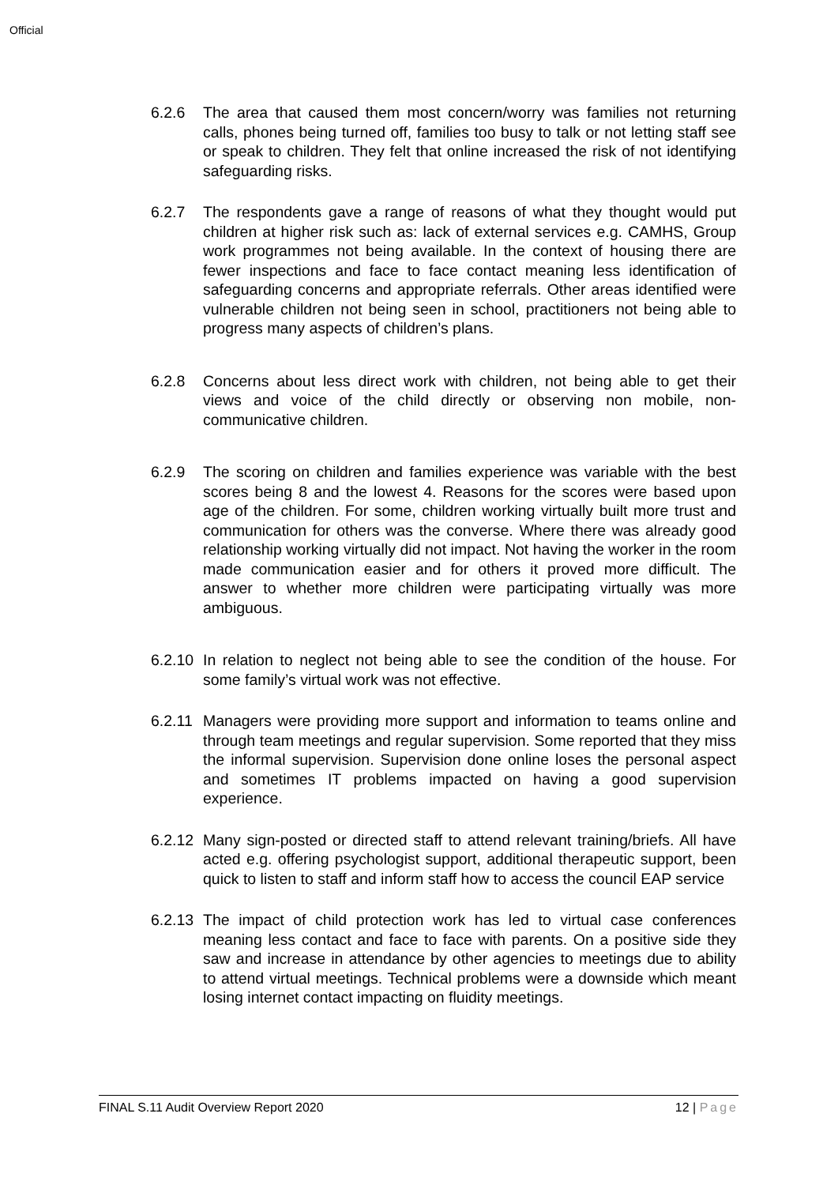Official
6.2.6 The area that caused them most concern/worry was families not returning calls, phones being turned off, families too busy to talk or not letting staff see or speak to children. They felt that online increased the risk of not identifying safeguarding risks.
6.2.7 The respondents gave a range of reasons of what they thought would put children at higher risk such as: lack of external services e.g. CAMHS, Group work programmes not being available. In the context of housing there are fewer inspections and face to face contact meaning less identification of safeguarding concerns and appropriate referrals. Other areas identified were vulnerable children not being seen in school, practitioners not being able to progress many aspects of children’s plans.
6.2.8 Concerns about less direct work with children, not being able to get their views and voice of the child directly or observing non mobile, non-communicative children.
6.2.9 The scoring on children and families experience was variable with the best scores being 8 and the lowest 4. Reasons for the scores were based upon age of the children. For some, children working virtually built more trust and communication for others was the converse. Where there was already good relationship working virtually did not impact. Not having the worker in the room made communication easier and for others it proved more difficult. The answer to whether more children were participating virtually was more ambiguous.
6.2.10
In relation to neglect not being able to see the condition of the house. For some family’s virtual work was not effective.
6.2.11
Managers were providing more support and information to teams online and through team meetings and regular supervision. Some reported that they miss the informal supervision. Supervision done online loses the personal aspect and sometimes IT problems impacted on having a good supervision experience.
6.2.12
Many sign-posted or directed staff to attend relevant training/briefs. All have acted e.g. offering psychologist support, additional therapeutic support, been quick to listen to staff and inform staff how to access the council EAP service
6.2.13
The impact of child protection work has led to virtual case conferences meaning less contact and face to face with parents. On a positive side they saw and increase in attendance by other agencies to meetings due to ability to attend virtual meetings. Technical problems were a downside which meant losing internet contact impacting on fluidity meetings.
FINAL S.11 Audit Overview Report 2020 12 | Page